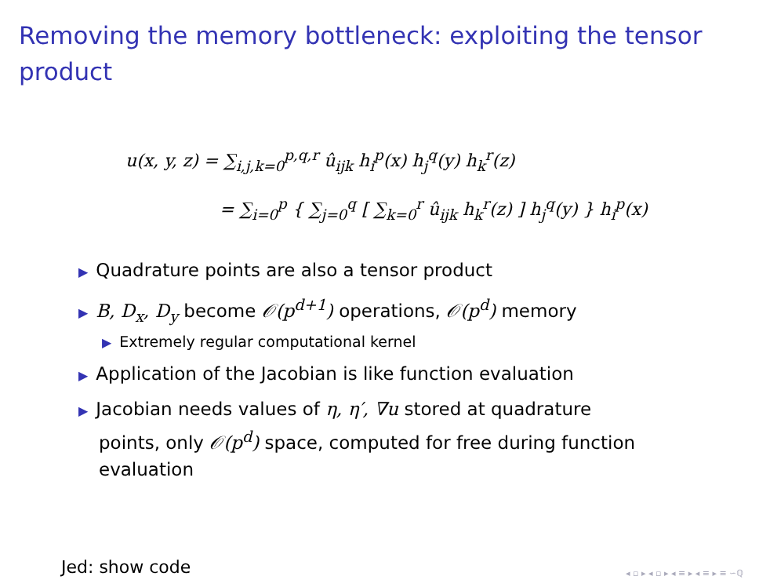Removing the memory bottleneck: exploiting the tensor product
u(x, y, z) = ∑<sub>i,j,k=0</sub><sup>p,q,r</sup> û<sub>ijk</sub> h<sub>i</sub><sup>p</sup>(x) h<sub>j</sub><sup>q</sup>(y) h<sub>k</sub><sup>r</sup>(z)
= ∑<sub>i=0</sub><sup>p</sup> { ∑<sub>j=0</sub><sup>q</sup> [ ∑<sub>k=0</sub><sup>r</sup> û<sub>ijk</sub> h<sub>k</sub><sup>r</sup>(z) ] h<sub>j</sub><sup>q</sup>(y) } h<sub>i</sub><sup>p</sup>(x)
▶ Quadrature points are also a tensor product
▶ B, D<sub>x</sub>, D<sub>y</sub> become 𝒪(p<sup>d+1</sup>) operations, 𝒪(p<sup>d</sup>) memory
▶ Extremely regular computational kernel
▶ Application of the Jacobian is like function evaluation
▶ Jacobian needs values of η, η′, ∇u stored at quadrature
points, only 𝒪(p<sup>d</sup>) space, computed for free during function
evaluation
Jed: show code ◂ ▫ ▸ ◂ ▫ ▸ ◂ ≡ ▸ ◂ ≡ ▸ ≡ ∽ℚ